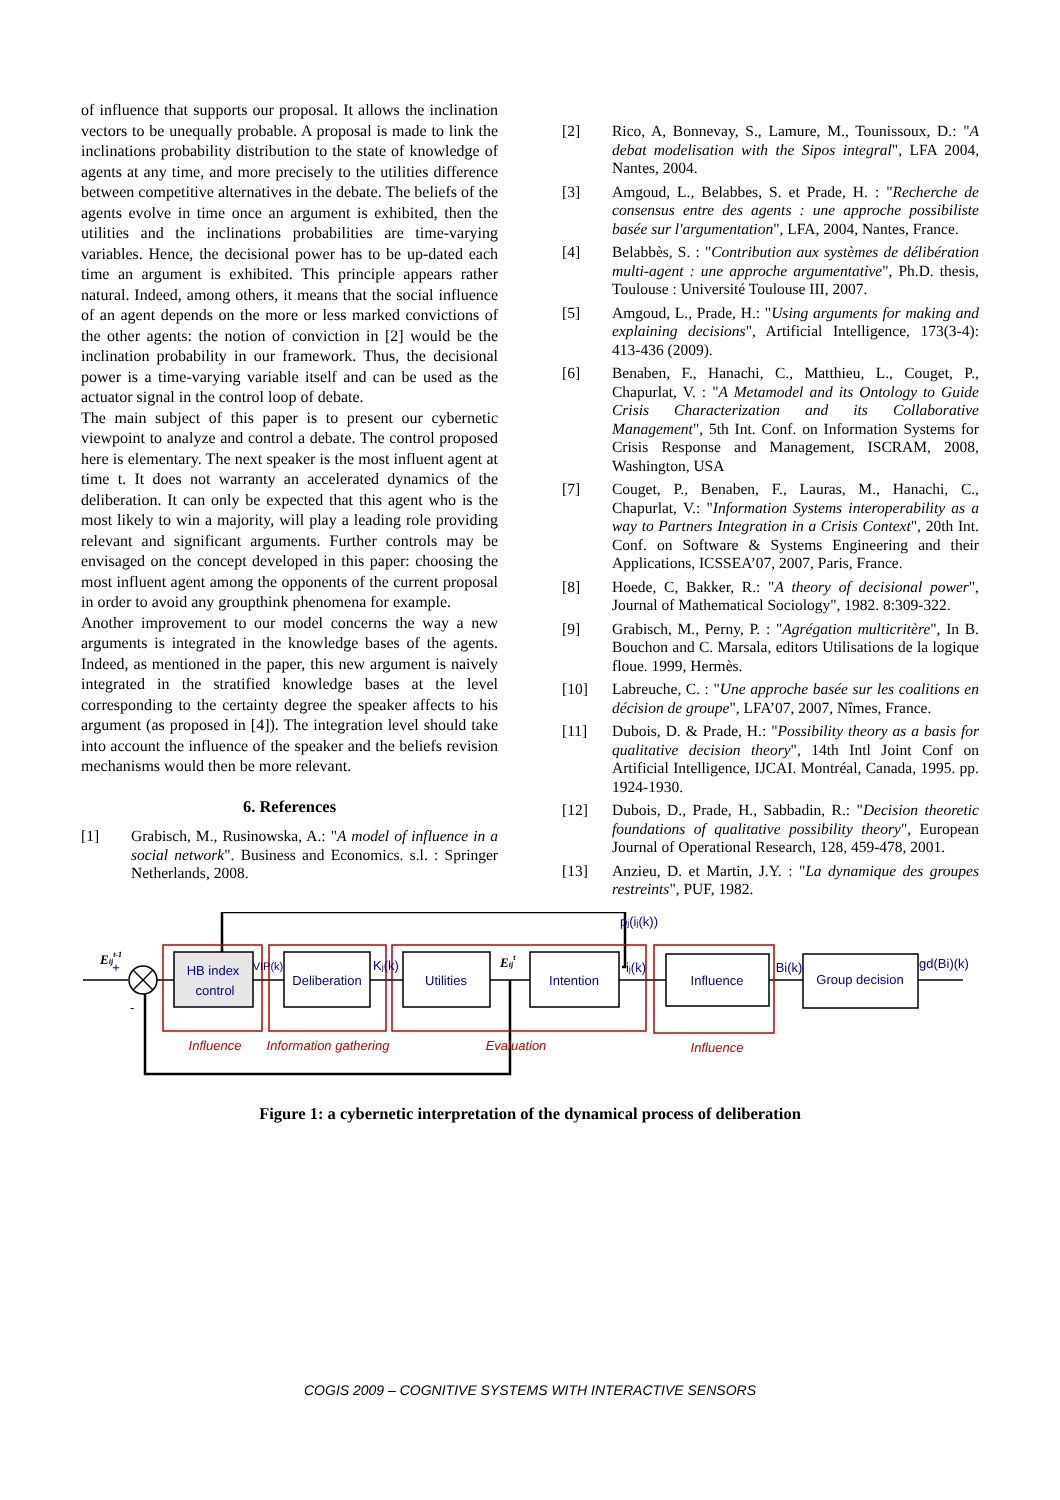of influence that supports our proposal. It allows the inclination vectors to be unequally probable. A proposal is made to link the inclinations probability distribution to the state of knowledge of agents at any time, and more precisely to the utilities difference between competitive alternatives in the debate. The beliefs of the agents evolve in time once an argument is exhibited, then the utilities and the inclinations probabilities are time-varying variables. Hence, the decisional power has to be up-dated each time an argument is exhibited. This principle appears rather natural. Indeed, among others, it means that the social influence of an agent depends on the more or less marked convictions of the other agents: the notion of conviction in [2] would be the inclination probability in our framework. Thus, the decisional power is a time-varying variable itself and can be used as the actuator signal in the control loop of debate.
The main subject of this paper is to present our cybernetic viewpoint to analyze and control a debate. The control proposed here is elementary. The next speaker is the most influent agent at time t. It does not warranty an accelerated dynamics of the deliberation. It can only be expected that this agent who is the most likely to win a majority, will play a leading role providing relevant and significant arguments. Further controls may be envisaged on the concept developed in this paper: choosing the most influent agent among the opponents of the current proposal in order to avoid any groupthink phenomena for example.
Another improvement to our model concerns the way a new arguments is integrated in the knowledge bases of the agents. Indeed, as mentioned in the paper, this new argument is naively integrated in the stratified knowledge bases at the level corresponding to the certainty degree the speaker affects to his argument (as proposed in [4]). The integration level should take into account the influence of the speaker and the beliefs revision mechanisms would then be more relevant.
6. References
[1] Grabisch, M., Rusinowska, A.: "A model of influence in a social network". Business and Economics. s.l. : Springer Netherlands, 2008.
[2] Rico, A, Bonnevay, S., Lamure, M., Tounissoux, D.: "A debat modelisation with the Sipos integral", LFA 2004, Nantes, 2004.
[3] Amgoud, L., Belabbes, S. et Prade, H. : "Recherche de consensus entre des agents : une approche possibiliste basée sur l'argumentation", LFA, 2004, Nantes, France.
[4] Belabbès, S. : "Contribution aux systèmes de délibération multi-agent : une approche argumentative", Ph.D. thesis, Toulouse : Université Toulouse III, 2007.
[5] Amgoud, L., Prade, H.: "Using arguments for making and explaining decisions", Artificial Intelligence, 173(3-4): 413-436 (2009).
[6] Benaben, F., Hanachi, C., Matthieu, L., Couget, P., Chapurlat, V. : "A Metamodel and its Ontology to Guide Crisis Characterization and its Collaborative Management", 5th Int. Conf. on Information Systems for Crisis Response and Management, ISCRAM, 2008, Washington, USA
[7] Couget, P., Benaben, F., Lauras, M., Hanachi, C., Chapurlat, V.: "Information Systems interoperability as a way to Partners Integration in a Crisis Context", 20th Int. Conf. on Software & Systems Engineering and their Applications, ICSSEA’07, 2007, Paris, France.
[8] Hoede, C, Bakker, R.: "A theory of decisional power", Journal of Mathematical Sociology", 1982. 8:309-322.
[9] Grabisch, M., Perny, P. : "Agrégation multicritère", In B. Bouchon and C. Marsala, editors Utilisations de la logique floue. 1999, Hermès.
[10] Labreuche, C. : "Une approche basée sur les coalitions en décision de groupe", LFA’07, 2007, Nîmes, France.
[11] Dubois, D. & Prade, H.: "Possibility theory as a basis for qualitative decision theory", 14th Intl Joint Conf on Artificial Intelligence, IJCAI. Montréal, Canada, 1995. pp. 1924-1930.
[12] Dubois, D., Prade, H., Sabbadin, R.: "Decision theoretic foundations of qualitative possibility theory", European Journal of Operational Research, 128, 459-478, 2001.
[13] Anzieu, D. et Martin, J.Y. : "La dynamique des groupes restreints", PUF, 1982.
HB index
control
Deliberation
Utilities
Intention
Influence
Group decision
VIP(k)
Kj(k)
pj(ij(k))
ij(k)
Bi(k)
gd(Bi)(k)
+
Eijt-1
Eijt
-
Influence
Information gathering
Evaluation
Influence
Figure 1: a cybernetic interpretation of the dynamical process of deliberation
COGIS 2009 – COGNITIVE SYSTEMS WITH INTERACTIVE SENSORS